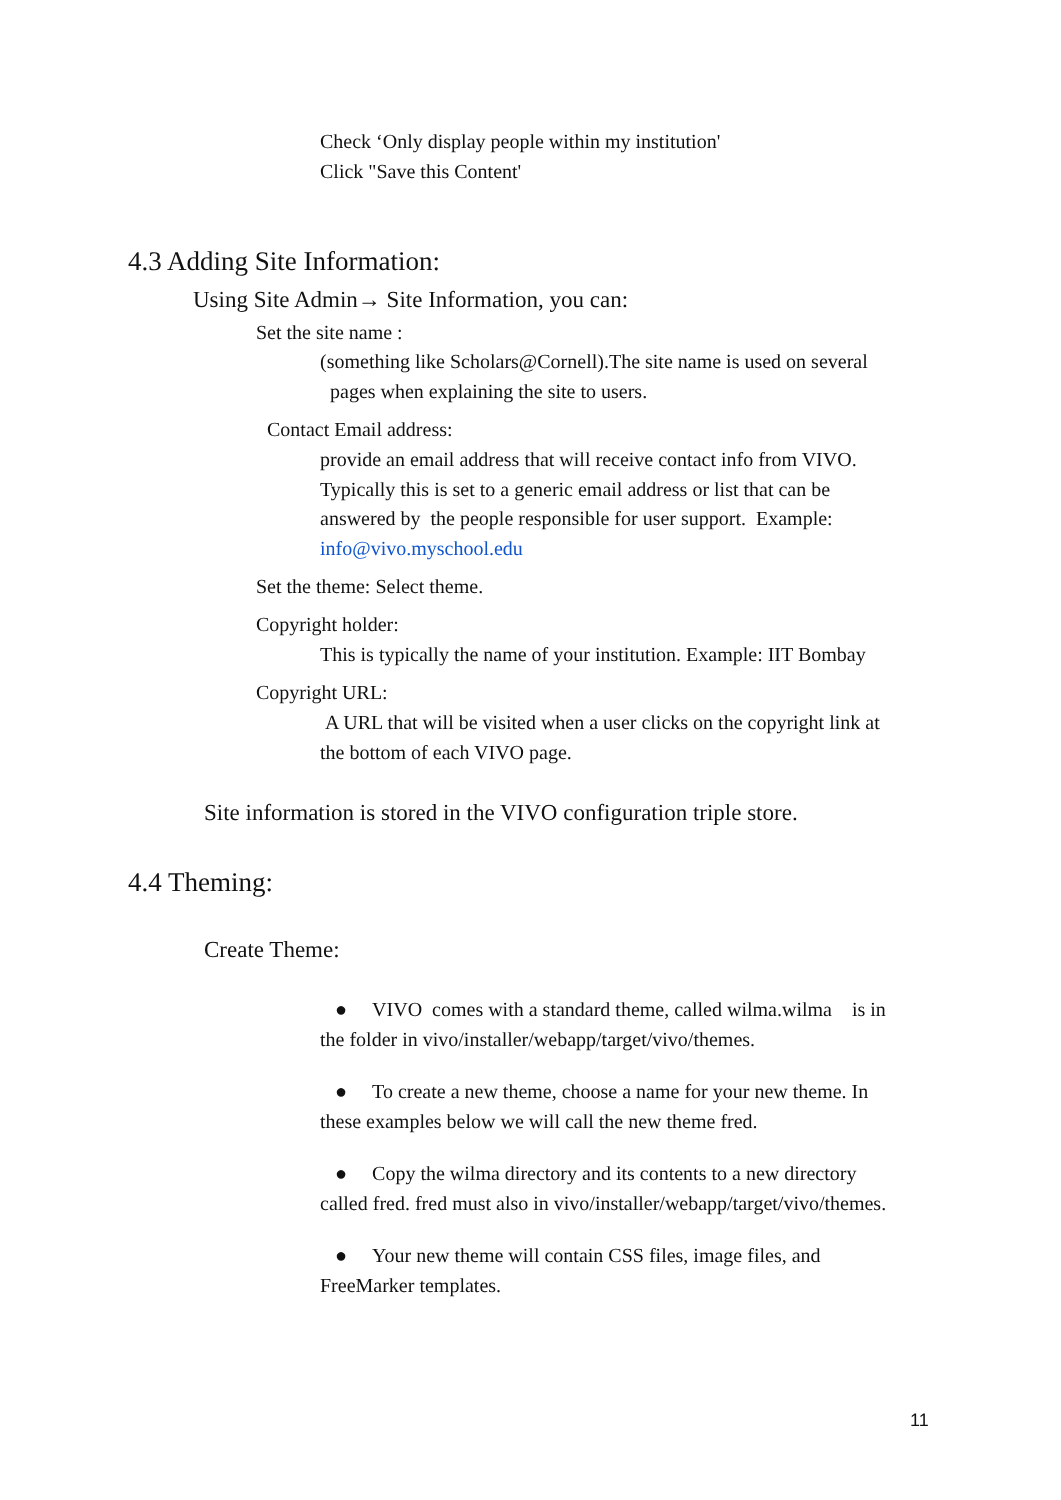Check ‘Only display people within my institution'
Click "Save this Content'
4.3 Adding Site Information:
Using Site Admin→ Site Information, you can:
Set the site name :
(something like Scholars@Cornell).The site name is used on several
pages when explaining the site to users.
Contact Email address:
provide an email address that will receive contact info from VIVO.
Typically this is set to a generic email address or list that can be
answered by the people responsible for user support. Example:
info@vivo.myschool.edu
Set the theme: Select theme.
Copyright holder:
This is typically the name of your institution. Example: IIT Bombay
Copyright URL:
A URL that will be visited when a user clicks on the copyright link at
the bottom of each VIVO page.
Site information is stored in the VIVO configuration triple store.
4.4 Theming:
Create Theme:
● VIVO comes with a standard theme, called wilma.wilma is in
the folder in vivo/installer/webapp/target/vivo/themes.
● To create a new theme, choose a name for your new theme. In
these examples below we will call the new theme fred.
● Copy the wilma directory and its contents to a new directory
called fred. fred must also in vivo/installer/webapp/target/vivo/themes.
● Your new theme will contain CSS files, image files, and
FreeMarker templates.
11